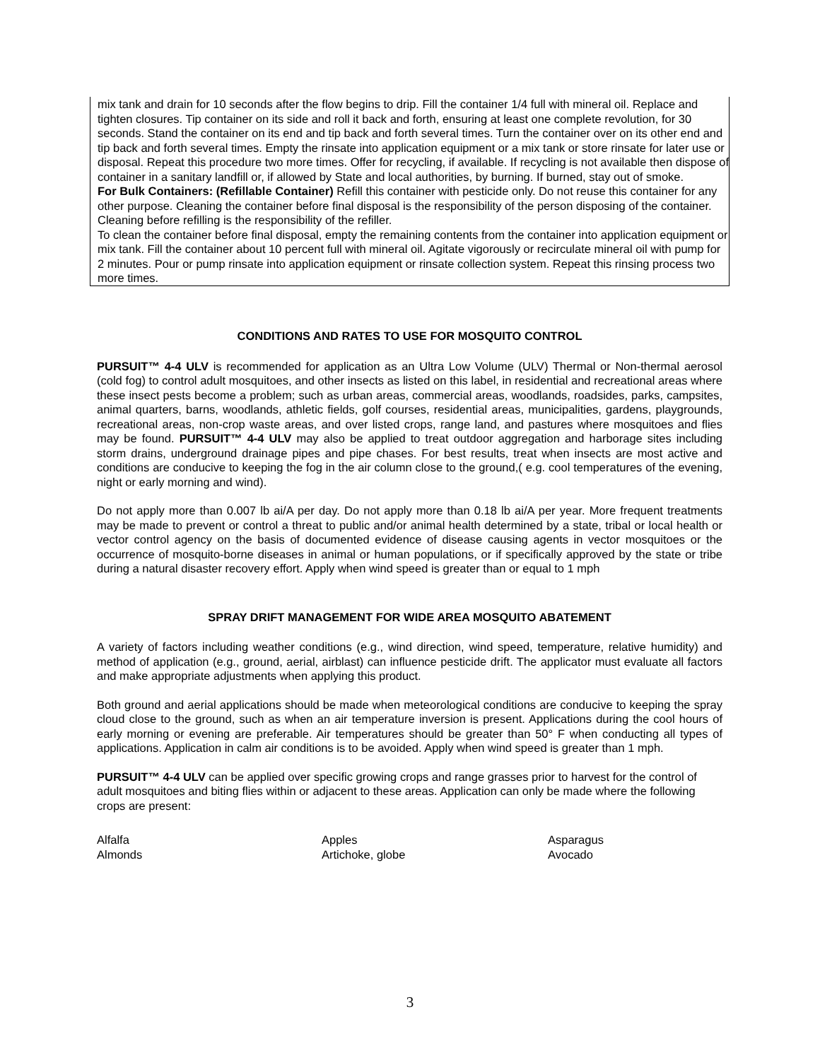mix tank and drain for 10 seconds after the flow begins to drip. Fill the container 1/4 full with mineral oil. Replace and tighten closures. Tip container on its side and roll it back and forth, ensuring at least one complete revolution, for 30 seconds. Stand the container on its end and tip back and forth several times. Turn the container over on its other end and tip back and forth several times. Empty the rinsate into application equipment or a mix tank or store rinsate for later use or disposal. Repeat this procedure two more times. Offer for recycling, if available. If recycling is not available then dispose of container in a sanitary landfill or, if allowed by State and local authorities, by burning. If burned, stay out of smoke.
For Bulk Containers: (Refillable Container) Refill this container with pesticide only. Do not reuse this container for any other purpose. Cleaning the container before final disposal is the responsibility of the person disposing of the container. Cleaning before refilling is the responsibility of the refiller.
To clean the container before final disposal, empty the remaining contents from the container into application equipment or mix tank. Fill the container about 10 percent full with mineral oil. Agitate vigorously or recirculate mineral oil with pump for 2 minutes. Pour or pump rinsate into application equipment or rinsate collection system. Repeat this rinsing process two more times.
CONDITIONS AND RATES TO USE FOR MOSQUITO CONTROL
PURSUIT™ 4-4 ULV is recommended for application as an Ultra Low Volume (ULV) Thermal or Non-thermal aerosol (cold fog) to control adult mosquitoes, and other insects as listed on this label, in residential and recreational areas where these insect pests become a problem; such as urban areas, commercial areas, woodlands, roadsides, parks, campsites, animal quarters, barns, woodlands, athletic fields, golf courses, residential areas, municipalities, gardens, playgrounds, recreational areas, non-crop waste areas, and over listed crops, range land, and pastures where mosquitoes and flies may be found. PURSUIT™ 4-4 ULV may also be applied to treat outdoor aggregation and harborage sites including storm drains, underground drainage pipes and pipe chases. For best results, treat when insects are most active and conditions are conducive to keeping the fog in the air column close to the ground,( e.g. cool temperatures of the evening, night or early morning and wind).
Do not apply more than 0.007 lb ai/A per day. Do not apply more than 0.18 lb ai/A per year. More frequent treatments may be made to prevent or control a threat to public and/or animal health determined by a state, tribal or local health or vector control agency on the basis of documented evidence of disease causing agents in vector mosquitoes or the occurrence of mosquito-borne diseases in animal or human populations, or if specifically approved by the state or tribe during a natural disaster recovery effort. Apply when wind speed is greater than or equal to 1 mph
SPRAY DRIFT MANAGEMENT FOR WIDE AREA MOSQUITO ABATEMENT
A variety of factors including weather conditions (e.g., wind direction, wind speed, temperature, relative humidity) and method of application (e.g., ground, aerial, airblast) can influence pesticide drift. The applicator must evaluate all factors and make appropriate adjustments when applying this product.
Both ground and aerial applications should be made when meteorological conditions are conducive to keeping the spray cloud close to the ground, such as when an air temperature inversion is present. Applications during the cool hours of early morning or evening are preferable. Air temperatures should be greater than 50° F when conducting all types of applications. Application in calm air conditions is to be avoided. Apply when wind speed is greater than 1 mph.
PURSUIT™ 4-4 ULV can be applied over specific growing crops and range grasses prior to harvest for the control of adult mosquitoes and biting flies within or adjacent to these areas. Application can only be made where the following crops are present:
| Alfalfa | Apples | Asparagus |
| Almonds | Artichoke, globe | Avocado |
3